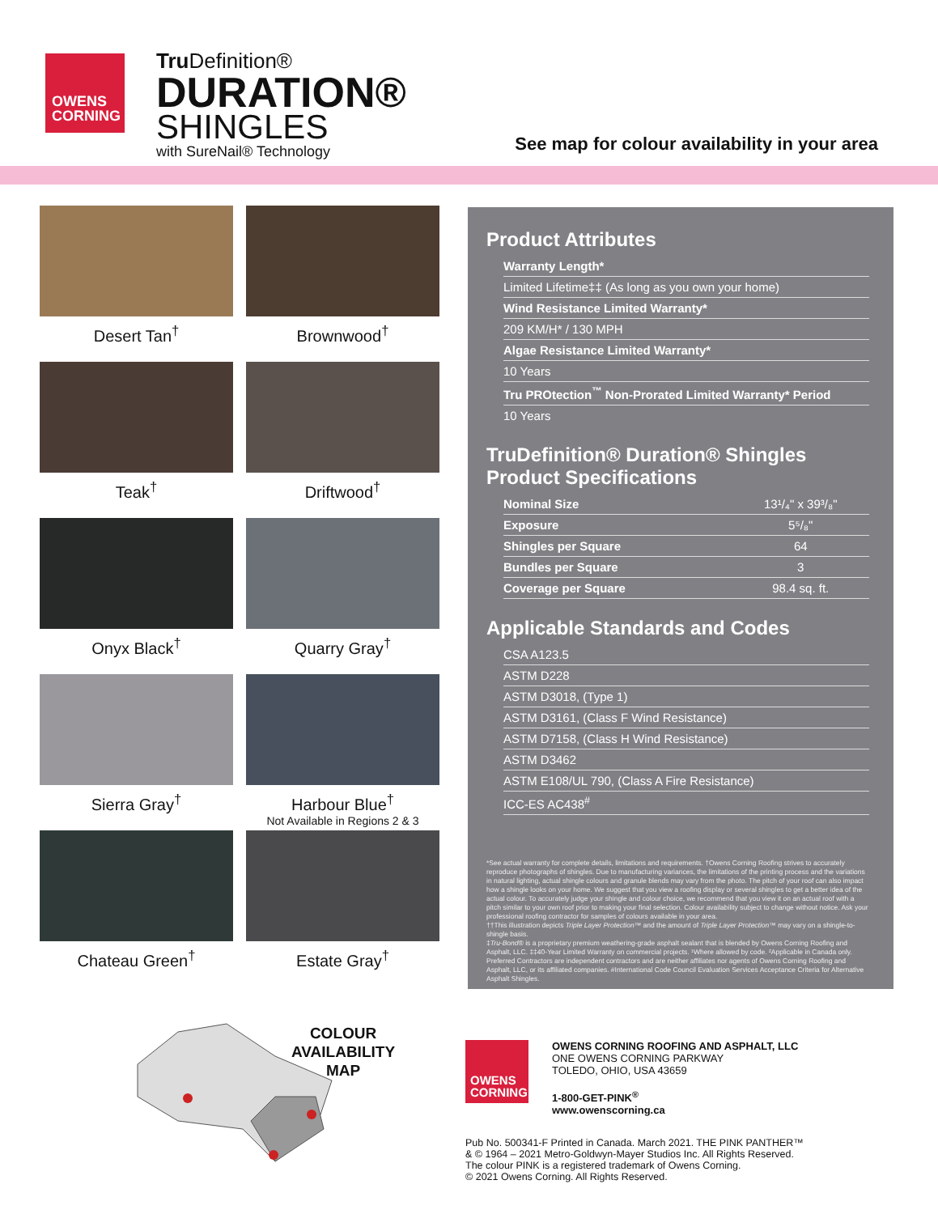OWENS
CORNING
Tru Definition®
DURATION®
SHINGLES
with SureNail® Technology
See map for colour availability in your area
Desert Tan<sup>†</sup>
Brownwood<sup>†</sup>
Teak<sup>†</sup>
Driftwood<sup>†</sup>
Onyx Black<sup>†</sup>
Quarry Gray<sup>†</sup>
Sierra Gray<sup>†</sup>
Harbour Blue<sup>†</sup>
Not Available in Regions 2 & 3
Chateau Green<sup>†</sup>
Estate Gray<sup>†</sup>
Product Attributes
| Warranty Length* |
| --- |
| Limited Lifetime‡‡ (As long as you own your home) |
| Wind Resistance Limited Warranty* |
| 209 KM/H* / 130 MPH |
| Algae Resistance Limited Warranty* |
| 10 Years |
| Tru PROtection<sup>™</sup> Non-Prorated Limited Warranty* Period |
| 10 Years |
TruDefinition® Duration® Shingles
Product Specifications
| Nominal Size | 13¹/₄" x 39³/₈" |
| Exposure | 5⁵/₈" |
| Shingles per Square | 64 |
| Bundles per Square | 3 |
| Coverage per Square | 98.4 sq. ft. |
Applicable Standards and Codes
| CSA A123.5 |
| ASTM D228 |
| ASTM D3018, (Type 1) |
| ASTM D3161, (Class F Wind Resistance) |
| ASTM D7158, (Class H Wind Resistance) |
| ASTM D3462 |
| ASTM E108/UL 790, (Class A Fire Resistance) |
| ICC-ES AC438<sup>#</sup> |
*See actual warranty for complete details, limitations and requirements. †Owens Corning Roofing strives to accurately reproduce photographs of shingles. Due to manufacturing variances, the limitations of the printing process and the variations in natural lighting, actual shingle colours and granule blends may vary from the photo. The pitch of your roof can also impact how a shingle looks on your home. We suggest that you view a roofing display or several shingles to get a better idea of the actual colour. To accurately judge your shingle and colour choice, we recommend that you view it on an actual roof with a pitch similar to your own roof prior to making your final selection. Colour availability subject to change without notice. Ask your professional roofing contractor for samples of colours available in your area.
††This illustration depicts Triple Layer Protection™ and the amount of Triple Layer Protection™ may vary on a shingle-to-shingle basis.
‡Tru-Bond® is a proprietary premium weathering-grade asphalt sealant that is blended by Owens Corning Roofing and Asphalt, LLC. ‡‡40-Year Limited Warranty on commercial projects. ¹Where allowed by code. ²Applicable in Canada only. Preferred Contractors are independent contractors and are neither affiliates nor agents of Owens Corning Roofing and Asphalt, LLC, or its affiliated companies. #International Code Council Evaluation Services Acceptance Criteria for Alternative Asphalt Shingles.
COLOUR
AVAILABILITY
MAP
OWENS
CORNING
OWENS CORNING ROOFING AND ASPHALT, LLC
ONE OWENS CORNING PARKWAY
TOLEDO, OHIO, USA 43659
1-800-GET-PINK<sup>®</sup>
www.owenscorning.ca
Pub No. 500341-F Printed in Canada. March 2021. THE PINK PANTHER™
& © 1964 – 2021 Metro-Goldwyn-Mayer Studios Inc. All Rights Reserved.
The colour PINK is a registered trademark of Owens Corning.
© 2021 Owens Corning. All Rights Reserved.